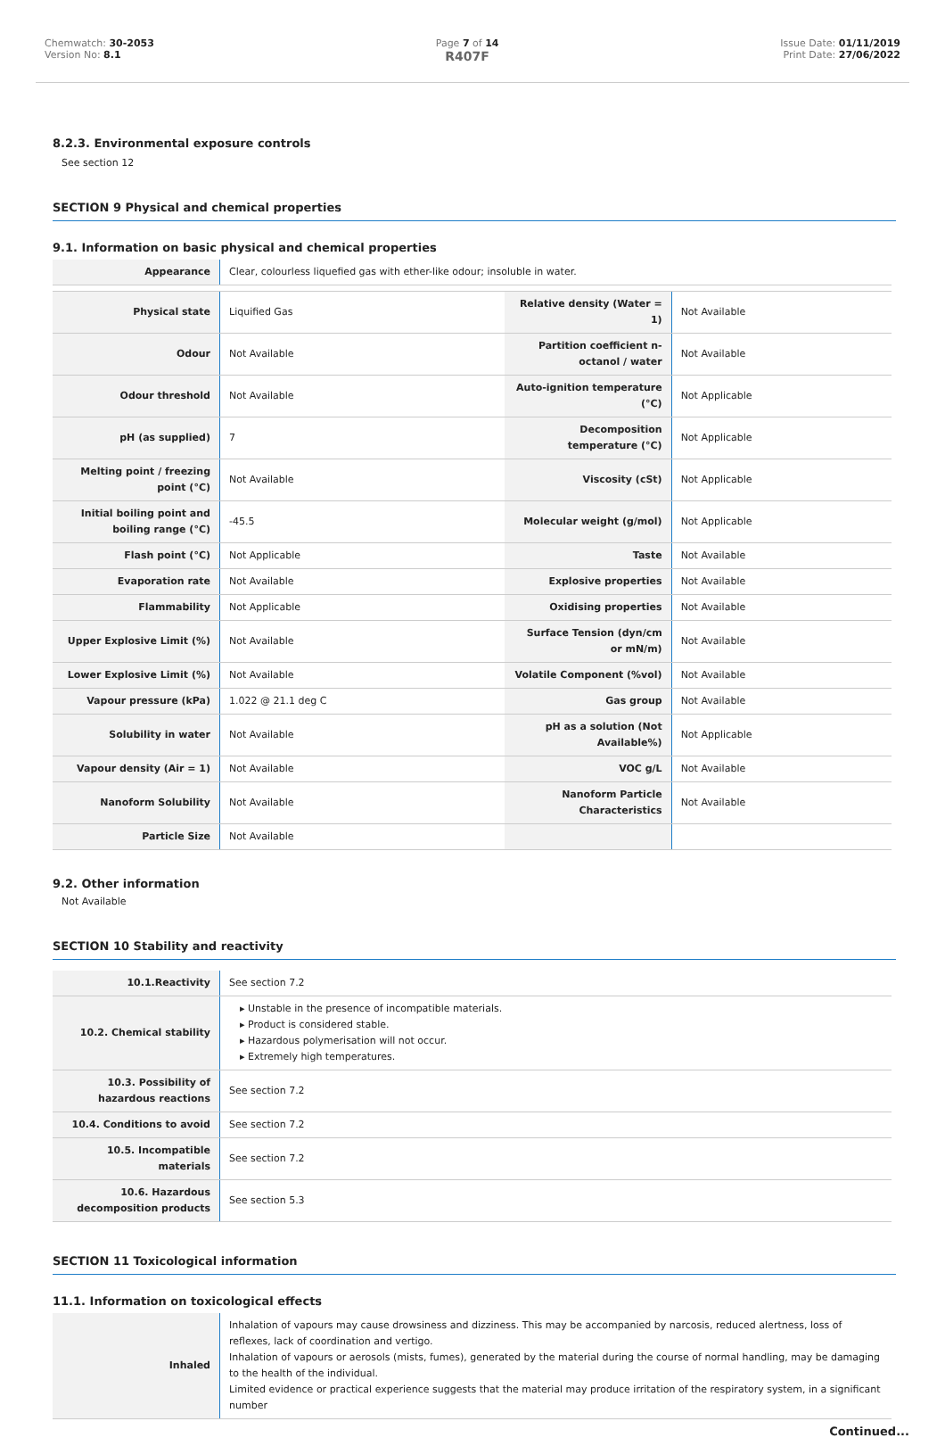Chemwatch: 30-2053
Version No: 8.1
Page 7 of 14
R407F
Issue Date: 01/11/2019
Print Date: 27/06/2022
8.2.3. Environmental exposure controls
See section 12
SECTION 9 Physical and chemical properties
9.1. Information on basic physical and chemical properties
| Appearance | Clear, colourless liquefied gas with ether-like odour; insoluble in water. | | |
| Physical state | Liquified Gas | Relative density (Water = 1) | Not Available |
| Odour | Not Available | Partition coefficient n-octanol / water | Not Available |
| Odour threshold | Not Available | Auto-ignition temperature (°C) | Not Applicable |
| pH (as supplied) | 7 | Decomposition temperature (°C) | Not Applicable |
| Melting point / freezing point (°C) | Not Available | Viscosity (cSt) | Not Applicable |
| Initial boiling point and boiling range (°C) | -45.5 | Molecular weight (g/mol) | Not Applicable |
| Flash point (°C) | Not Applicable | Taste | Not Available |
| Evaporation rate | Not Available | Explosive properties | Not Available |
| Flammability | Not Applicable | Oxidising properties | Not Available |
| Upper Explosive Limit (%) | Not Available | Surface Tension (dyn/cm or mN/m) | Not Available |
| Lower Explosive Limit (%) | Not Available | Volatile Component (%vol) | Not Available |
| Vapour pressure (kPa) | 1.022 @ 21.1 deg C | Gas group | Not Available |
| Solubility in water | Not Available | pH as a solution (Not Available%) | Not Applicable |
| Vapour density (Air = 1) | Not Available | VOC g/L | Not Available |
| Nanoform Solubility | Not Available | Nanoform Particle Characteristics | Not Available |
| Particle Size | Not Available | | |
9.2. Other information
Not Available
SECTION 10 Stability and reactivity
| 10.1.Reactivity | See section 7.2 |
| 10.2. Chemical stability | ▸ Unstable in the presence of incompatible materials. ▸ Product is considered stable. ▸ Hazardous polymerisation will not occur. ▸ Extremely high temperatures. |
| 10.3. Possibility of hazardous reactions | See section 7.2 |
| 10.4. Conditions to avoid | See section 7.2 |
| 10.5. Incompatible materials | See section 7.2 |
| 10.6. Hazardous decomposition products | See section 5.3 |
SECTION 11 Toxicological information
11.1. Information on toxicological effects
| Inhaled | Inhalation of vapours may cause drowsiness and dizziness. This may be accompanied by narcosis, reduced alertness, loss of reflexes, lack of coordination and vertigo. Inhalation of vapours or aerosols (mists, fumes), generated by the material during the course of normal handling, may be damaging to the health of the individual. Limited evidence or practical experience suggests that the material may produce irritation of the respiratory system, in a significant number |
Continued...